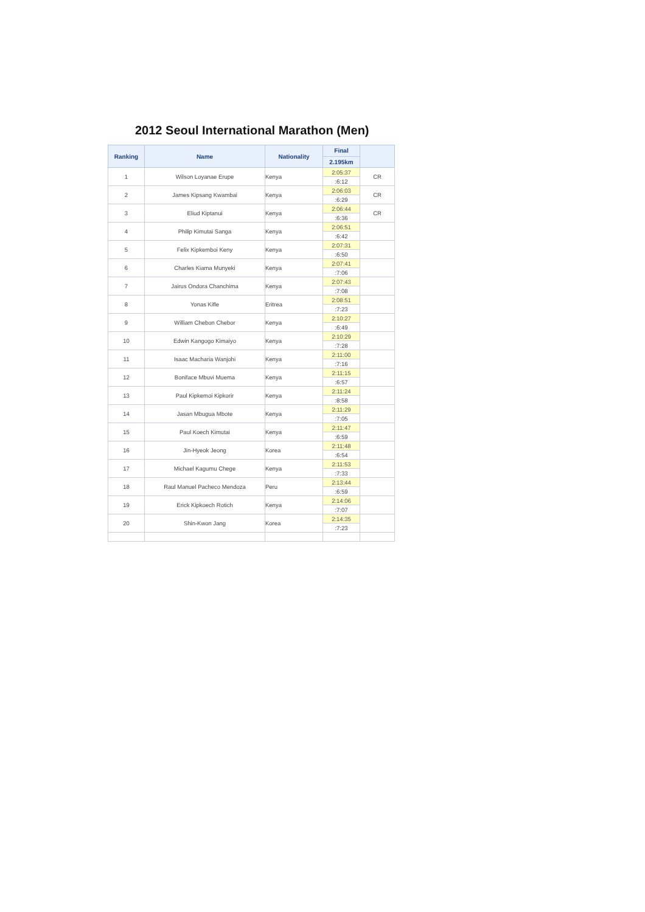2012 Seoul International Marathon (Men)
| Ranking | Name | Nationality | Final | |
| --- | --- | --- | --- | --- |
| | | | 2.195km | |
| 1 | Wilson Loyanae Erupe | Kenya | 2:05:37 | CR |
| | | | :6:12 | |
| 2 | James Kipsang Kwambai | Kenya | 2:06:03 | CR |
| | | | :6:29 | |
| 3 | Eliud Kiptanui | Kenya | 2:06:44 | CR |
| | | | :6:36 | |
| 4 | Philip Kimutai Sanga | Kenya | 2:06:51 | |
| | | | :6:42 | |
| 5 | Felix Kipkemboi Keny | Kenya | 2:07:31 | |
| | | | :6:50 | |
| 6 | Charles Kiama Munyeki | Kenya | 2:07:41 | |
| | | | :7:06 | |
| 7 | Jairus Ondora Chanchima | Kenya | 2:07:43 | |
| | | | :7:08 | |
| 8 | Yonas Kifle | Eritrea | 2:08:51 | |
| | | | :7:23 | |
| 9 | William Chebon Chebor | Kenya | 2:10:27 | |
| | | | :6:49 | |
| 10 | Edwin Kangogo Kimaiyo | Kenya | 2:10:29 | |
| | | | :7:28 | |
| 11 | Isaac Macharia Wanjohi | Kenya | 2:11:00 | |
| | | | :7:16 | |
| 12 | Boniface Mbuvi Muema | Kenya | 2:11:15 | |
| | | | :6:57 | |
| 13 | Paul Kipkemoi Kipkorir | Kenya | 2:11:24 | |
| | | | :8:58 | |
| 14 | Jasan Mbugua Mbote | Kenya | 2:11:29 | |
| | | | :7:05 | |
| 15 | Paul Koech Kimutai | Kenya | 2:11:47 | |
| | | | :6:59 | |
| 16 | Jin-Hyeok Jeong | Korea | 2:11:48 | |
| | | | :6:54 | |
| 17 | Michael Kagumu Chege | Kenya | 2:11:53 | |
| | | | :7:33 | |
| 18 | Raul Manuel Pacheco Mendoza | Peru | 2:13:44 | |
| | | | :6:59 | |
| 19 | Erick Kipkoech Rotich | Kenya | 2:14:06 | |
| | | | :7:07 | |
| 20 | Shin-Kwon Jang | Korea | 2:14:35 | |
| | | | :7:23 | |